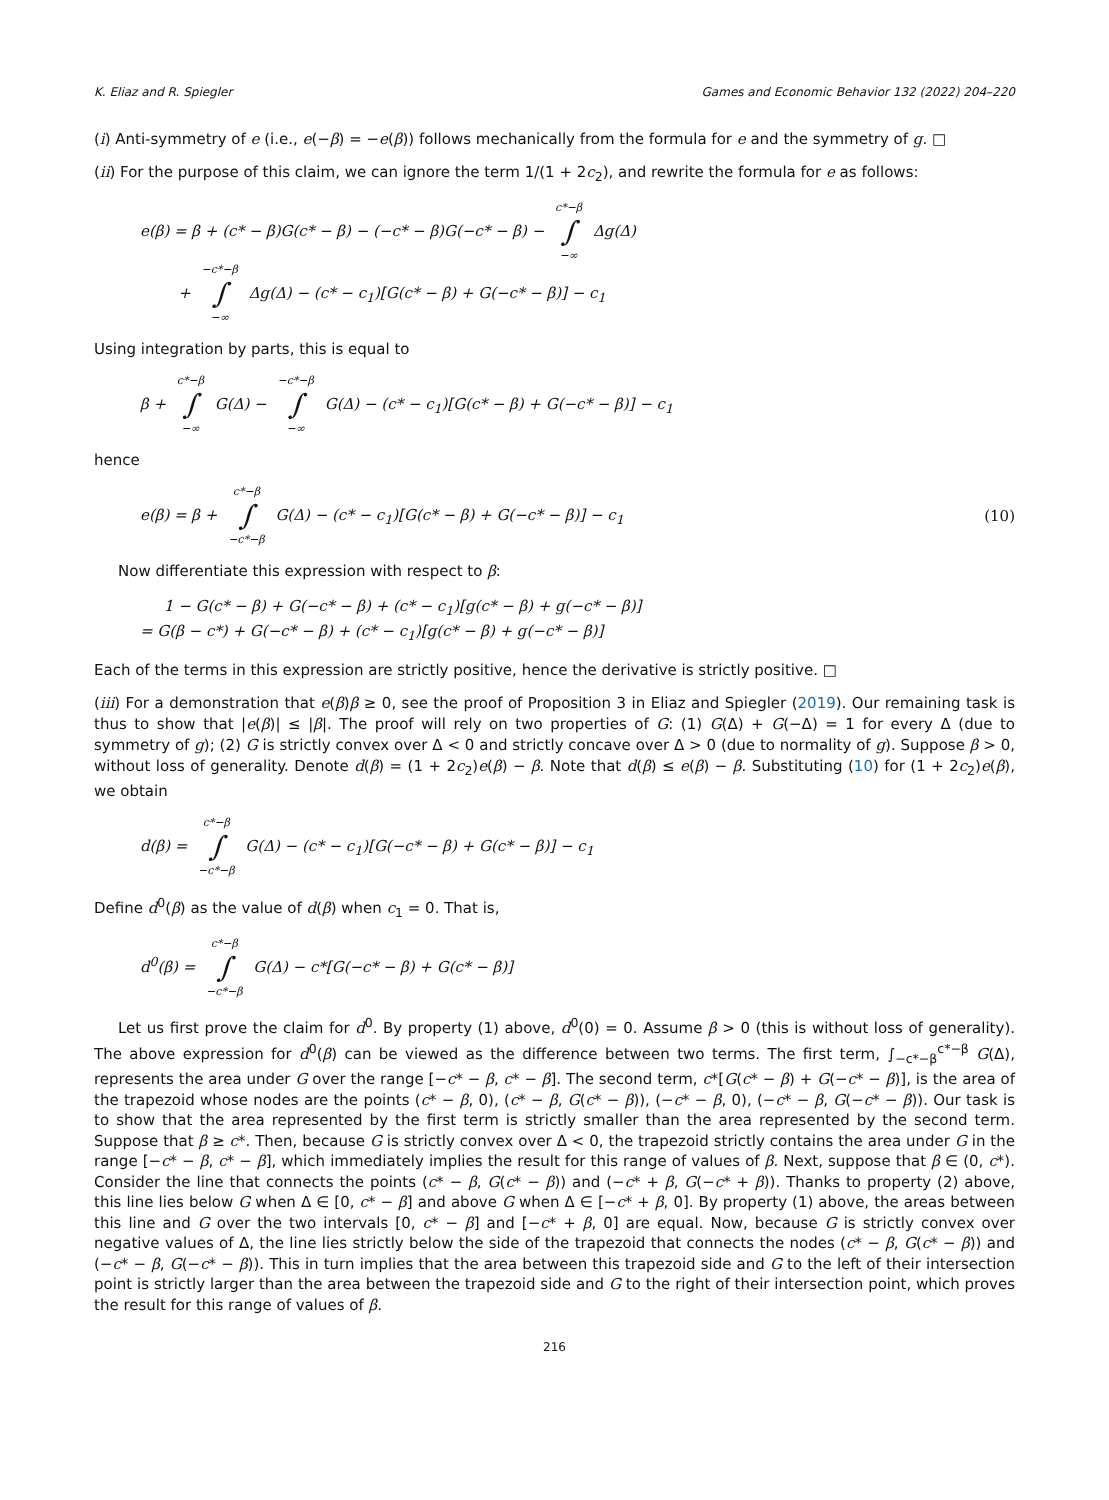K. Eliaz and R. Spiegler Games and Economic Behavior 132 (2022) 204–220
(i) Anti-symmetry of e (i.e., e(−β) = −e(β)) follows mechanically from the formula for e and the symmetry of g. □
(ii) For the purpose of this claim, we can ignore the term 1/(1 + 2c<sub>2</sub>), and rewrite the formula for e as follows:
e(β) = β + (c* − β)G(c* − β) − (−c* − β)G(−c* − β) − c*−β ∫ −∞ Δg(Δ)
+ −c*−β ∫ −∞ Δg(Δ) − (c* − c<sub>1</sub>)[G(c* − β) + G(−c* − β)] − c<sub>1</sub>
Using integration by parts, this is equal to
β + c*−β ∫ −∞ G(Δ) − −c*−β ∫ −∞ G(Δ) − (c* − c<sub>1</sub>)[G(c* − β) + G(−c* − β)] − c<sub>1</sub>
hence
e(β) = β + c*−β ∫ −c*−β G(Δ) − (c* − c<sub>1</sub>)[G(c* − β) + G(−c* − β)] − c<sub>1</sub> (10)
Now differentiate this expression with respect to β:
1 − G(c* − β) + G(−c* − β) + (c* − c<sub>1</sub>)[g(c* − β) + g(−c* − β)]
= G(β − c*) + G(−c* − β) + (c* − c<sub>1</sub>)[g(c* − β) + g(−c* − β)]
Each of the terms in this expression are strictly positive, hence the derivative is strictly positive. □
(iii) For a demonstration that e(β)β ≥ 0, see the proof of Proposition 3 in Eliaz and Spiegler (2019). Our remaining task is thus to show that |e(β)| ≤ |β|. The proof will rely on two properties of G: (1) G(Δ) + G(−Δ) = 1 for every Δ (due to symmetry of g); (2) G is strictly convex over Δ < 0 and strictly concave over Δ > 0 (due to normality of g). Suppose β > 0, without loss of generality. Denote d(β) = (1 + 2c<sub>2</sub>)e(β) − β. Note that d(β) ≤ e(β) − β. Substituting (10) for (1 + 2c<sub>2</sub>)e(β), we obtain
d(β) = c*−β ∫ −c*−β G(Δ) − (c* − c<sub>1</sub>)[G(−c* − β) + G(c* − β)] − c<sub>1</sub>
Define d<sup>0</sup>(β) as the value of d(β) when c<sub>1</sub> = 0. That is,
d<sup>0</sup>(β) = c*−β ∫ −c*−β G(Δ) − c*[G(−c* − β) + G(c* − β)]
Let us first prove the claim for d<sup>0</sup>. By property (1) above, d<sup>0</sup>(0) = 0. Assume β > 0 (this is without loss of generality). The above expression for d<sup>0</sup>(β) can be viewed as the difference between two terms. The first term, ∫<sub>−c*−β</sub><sup>c*−β</sup> G(Δ), represents the area under G over the range [−c* − β, c* − β]. The second term, c*[G(c* − β) + G(−c* − β)], is the area of the trapezoid whose nodes are the points (c* − β, 0), (c* − β, G(c* − β)), (−c* − β, 0), (−c* − β, G(−c* − β)). Our task is to show that the area represented by the first term is strictly smaller than the area represented by the second term. Suppose that β ≥ c*. Then, because G is strictly convex over Δ < 0, the trapezoid strictly contains the area under G in the range [−c* − β, c* − β], which immediately implies the result for this range of values of β. Next, suppose that β ∈ (0, c*). Consider the line that connects the points (c* − β, G(c* − β)) and (−c* + β, G(−c* + β)). Thanks to property (2) above, this line lies below G when Δ ∈ [0, c* − β] and above G when Δ ∈ [−c* + β, 0]. By property (1) above, the areas between this line and G over the two intervals [0, c* − β] and [−c* + β, 0] are equal. Now, because G is strictly convex over negative values of Δ, the line lies strictly below the side of the trapezoid that connects the nodes (c* − β, G(c* − β)) and (−c* − β, G(−c* − β)). This in turn implies that the area between this trapezoid side and G to the left of their intersection point is strictly larger than the area between the trapezoid side and G to the right of their intersection point, which proves the result for this range of values of β.
216